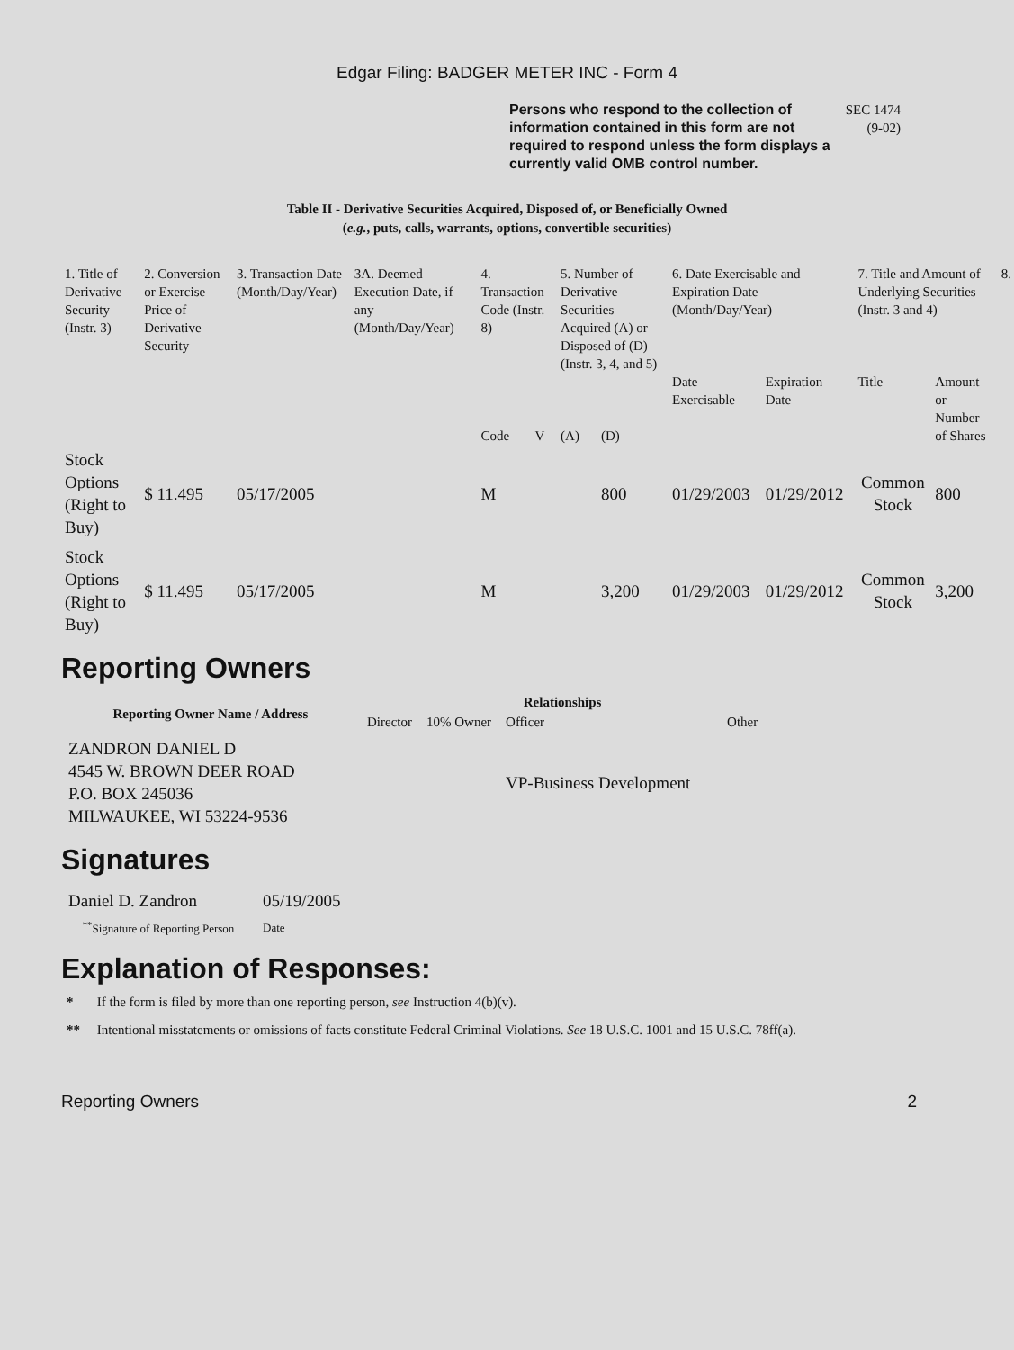Edgar Filing: BADGER METER INC - Form 4
Persons who respond to the collection of information contained in this form are not required to respond unless the form displays a currently valid OMB control number.
SEC 1474
(9-02)
Table II - Derivative Securities Acquired, Disposed of, or Beneficially Owned
(e.g., puts, calls, warrants, options, convertible securities)
| 1. Title of Derivative Security (Instr. 3) | 2. Conversion or Exercise Price of Derivative Security | 3. Transaction Date (Month/Day/Year) | 3A. Deemed Execution Date, if any (Month/Day/Year) | 4. Transaction Code (Instr. 8) | | 5. Number of Derivative Securities Acquired (A) or Disposed of (D) (Instr. 3, 4, and 5) | | 6. Date Exercisable and Expiration Date (Month/Day/Year) | | 7. Title and Amount of Underlying Securities (Instr. 3 and 4) | | 8. |
| --- | --- | --- | --- | --- | --- | --- | --- | --- | --- | --- | --- | --- |
| | | | | Code | V | (A) | (D) | Date Exercisable | Expiration Date | Title | Amount or Number of Shares | |
| Stock Options (Right to Buy) | $ 11.495 | 05/17/2005 | | M | | | 800 | 01/29/2003 | 01/29/2012 | Common Stock | 800 | |
| Stock Options (Right to Buy) | $ 11.495 | 05/17/2005 | | M | | | 3,200 | 01/29/2003 | 01/29/2012 | Common Stock | 3,200 | |
Reporting Owners
| Reporting Owner Name / Address | Relationships | | | |
| --- | --- | --- | --- | --- |
| | Director | 10% Owner | Officer | Other |
| ZANDRON DANIEL D 4545 W. BROWN DEER ROAD P.O. BOX 245036 MILWAUKEE, WI 53224-9536 | | | VP-Business Development | |
Signatures
| Daniel D. Zandron | 05/19/2005 |
| <sup>**</sup> Signature of Reporting Person | Date |
Explanation of Responses:
* If the form is filed by more than one reporting person, see Instruction 4(b)(v).
** Intentional misstatements or omissions of facts constitute Federal Criminal Violations. See 18 U.S.C. 1001 and 15 U.S.C. 78ff(a).
Reporting Owners 2